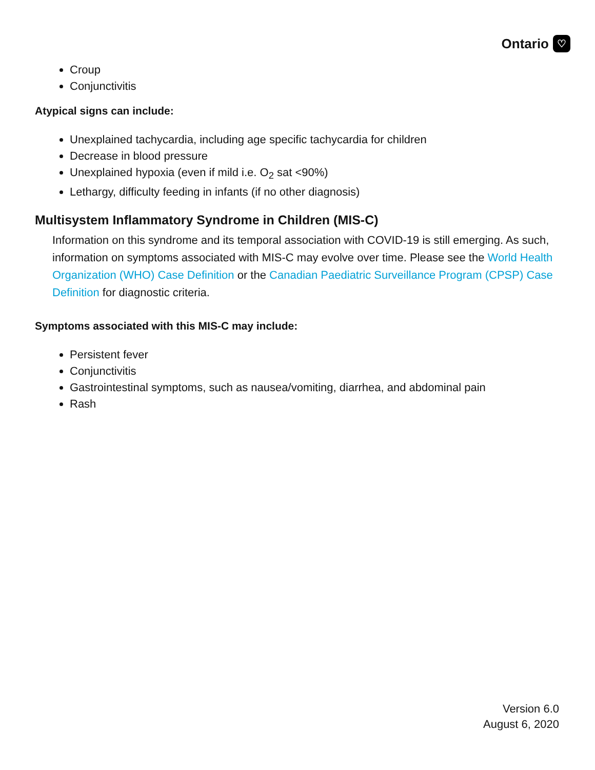Ontario ♡
Croup
Conjunctivitis
Atypical signs can include:
Unexplained tachycardia, including age specific tachycardia for children
Decrease in blood pressure
Unexplained hypoxia (even if mild i.e. O<sub>2</sub> sat <90%)
Lethargy, difficulty feeding in infants (if no other diagnosis)
Multisystem Inflammatory Syndrome in Children (MIS-C)
Information on this syndrome and its temporal association with COVID-19 is still emerging. As such, information on symptoms associated with MIS-C may evolve over time. Please see the World Health Organization (WHO) Case Definition or the Canadian Paediatric Surveillance Program (CPSP) Case Definition for diagnostic criteria.
Symptoms associated with this MIS-C may include:
Persistent fever
Conjunctivitis
Gastrointestinal symptoms, such as nausea/vomiting, diarrhea, and abdominal pain
Rash
Version 6.0
August 6, 2020